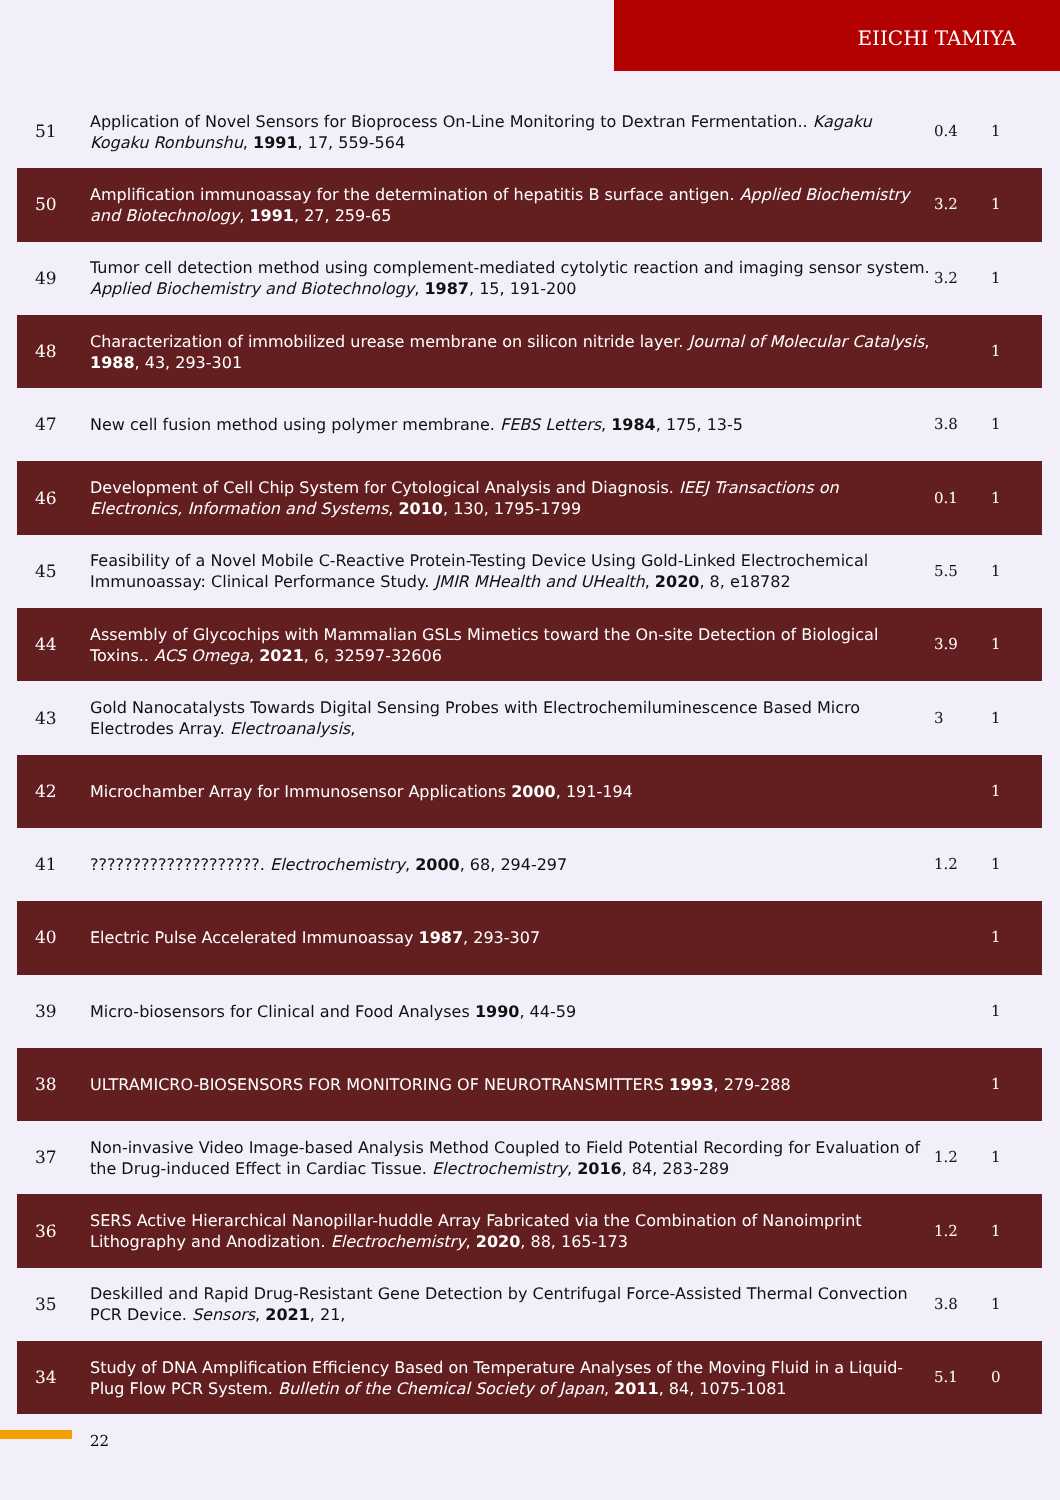EIICHI TAMIYA
| 51 | Application of Novel Sensors for Bioprocess On-Line Monitoring to Dextran Fermentation.. Kagaku Kogaku Ronbunshu , 1991 , 17, 559-564 | 0.4 | 1 |
| 50 | Amplification immunoassay for the determination of hepatitis B surface antigen. Applied Biochemistry and Biotechnology , 1991 , 27, 259-65 | 3.2 | 1 |
| 49 | Tumor cell detection method using complement-mediated cytolytic reaction and imaging sensor system. Applied Biochemistry and Biotechnology , 1987 , 15, 191-200 | 3.2 | 1 |
| 48 | Characterization of immobilized urease membrane on silicon nitride layer. Journal of Molecular Catalysis , 1988 , 43, 293-301 | | 1 |
| 47 | New cell fusion method using polymer membrane. FEBS Letters , 1984 , 175, 13-5 | 3.8 | 1 |
| 46 | Development of Cell Chip System for Cytological Analysis and Diagnosis. IEEJ Transactions on Electronics, Information and Systems , 2010 , 130, 1795-1799 | 0.1 | 1 |
| 45 | Feasibility of a Novel Mobile C-Reactive Protein-Testing Device Using Gold-Linked Electrochemical Immunoassay: Clinical Performance Study. JMIR MHealth and UHealth , 2020 , 8, e18782 | 5.5 | 1 |
| 44 | Assembly of Glycochips with Mammalian GSLs Mimetics toward the On-site Detection of Biological Toxins.. ACS Omega , 2021 , 6, 32597-32606 | 3.9 | 1 |
| 43 | Gold Nanocatalysts Towards Digital Sensing Probes with Electrochemiluminescence Based Micro Electrodes Array. Electroanalysis , | 3 | 1 |
| 42 | Microchamber Array for Immunosensor Applications 2000 , 191-194 | | 1 |
| 41 | ????????????????????. Electrochemistry , 2000 , 68, 294-297 | 1.2 | 1 |
| 40 | Electric Pulse Accelerated Immunoassay 1987 , 293-307 | | 1 |
| 39 | Micro-biosensors for Clinical and Food Analyses 1990 , 44-59 | | 1 |
| 38 | ULTRAMICRO-BIOSENSORS FOR MONITORING OF NEUROTRANSMITTERS 1993 , 279-288 | | 1 |
| 37 | Non-invasive Video Image-based Analysis Method Coupled to Field Potential Recording for Evaluation of the Drug-induced Effect in Cardiac Tissue. Electrochemistry , 2016 , 84, 283-289 | 1.2 | 1 |
| 36 | SERS Active Hierarchical Nanopillar-huddle Array Fabricated via the Combination of Nanoimprint Lithography and Anodization. Electrochemistry , 2020 , 88, 165-173 | 1.2 | 1 |
| 35 | Deskilled and Rapid Drug-Resistant Gene Detection by Centrifugal Force-Assisted Thermal Convection PCR Device. Sensors , 2021 , 21, | 3.8 | 1 |
| 34 | Study of DNA Amplification Efficiency Based on Temperature Analyses of the Moving Fluid in a Liquid-Plug Flow PCR System. Bulletin of the Chemical Society of Japan , 2011 , 84, 1075-1081 | 5.1 | 0 |
22